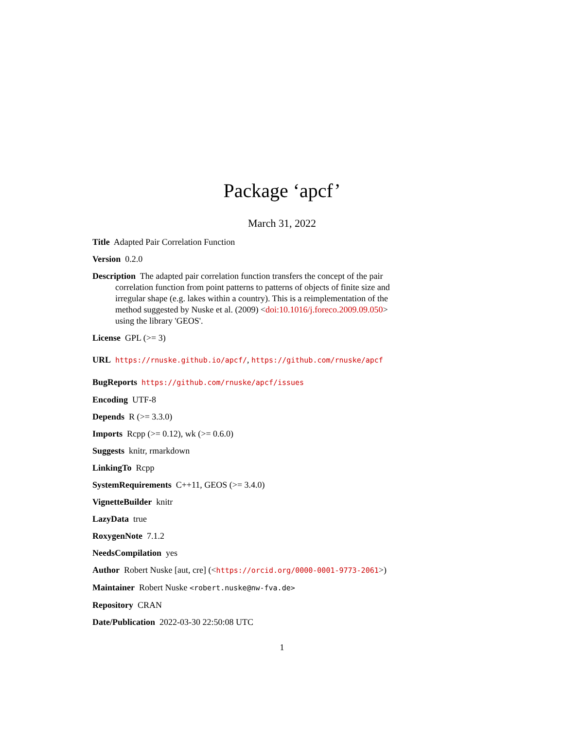Package ‘apcf’
March 31, 2022
Title Adapted Pair Correlation Function
Version 0.2.0
Description The adapted pair correlation function transfers the concept of the pair correlation function from point patterns to patterns of objects of finite size and irregular shape (e.g. lakes within a country). This is a reimplementation of the method suggested by Nuske et al. (2009) <doi:10.1016/j.foreco.2009.09.050> using the library 'GEOS'.
License GPL (>= 3)
URL https://rnuske.github.io/apcf/, https://github.com/rnuske/apcf
BugReports https://github.com/rnuske/apcf/issues
Encoding UTF-8
Depends R (>= 3.3.0)
Imports Rcpp (>= 0.12), wk (>= 0.6.0)
Suggests knitr, rmarkdown
LinkingTo Rcpp
SystemRequirements C++11, GEOS (>= 3.4.0)
VignetteBuilder knitr
LazyData true
RoxygenNote 7.1.2
NeedsCompilation yes
Author Robert Nuske [aut, cre] (<https://orcid.org/0000-0001-9773-2061>)
Maintainer Robert Nuske <robert.nuske@nw-fva.de>
Repository CRAN
Date/Publication 2022-03-30 22:50:08 UTC
1